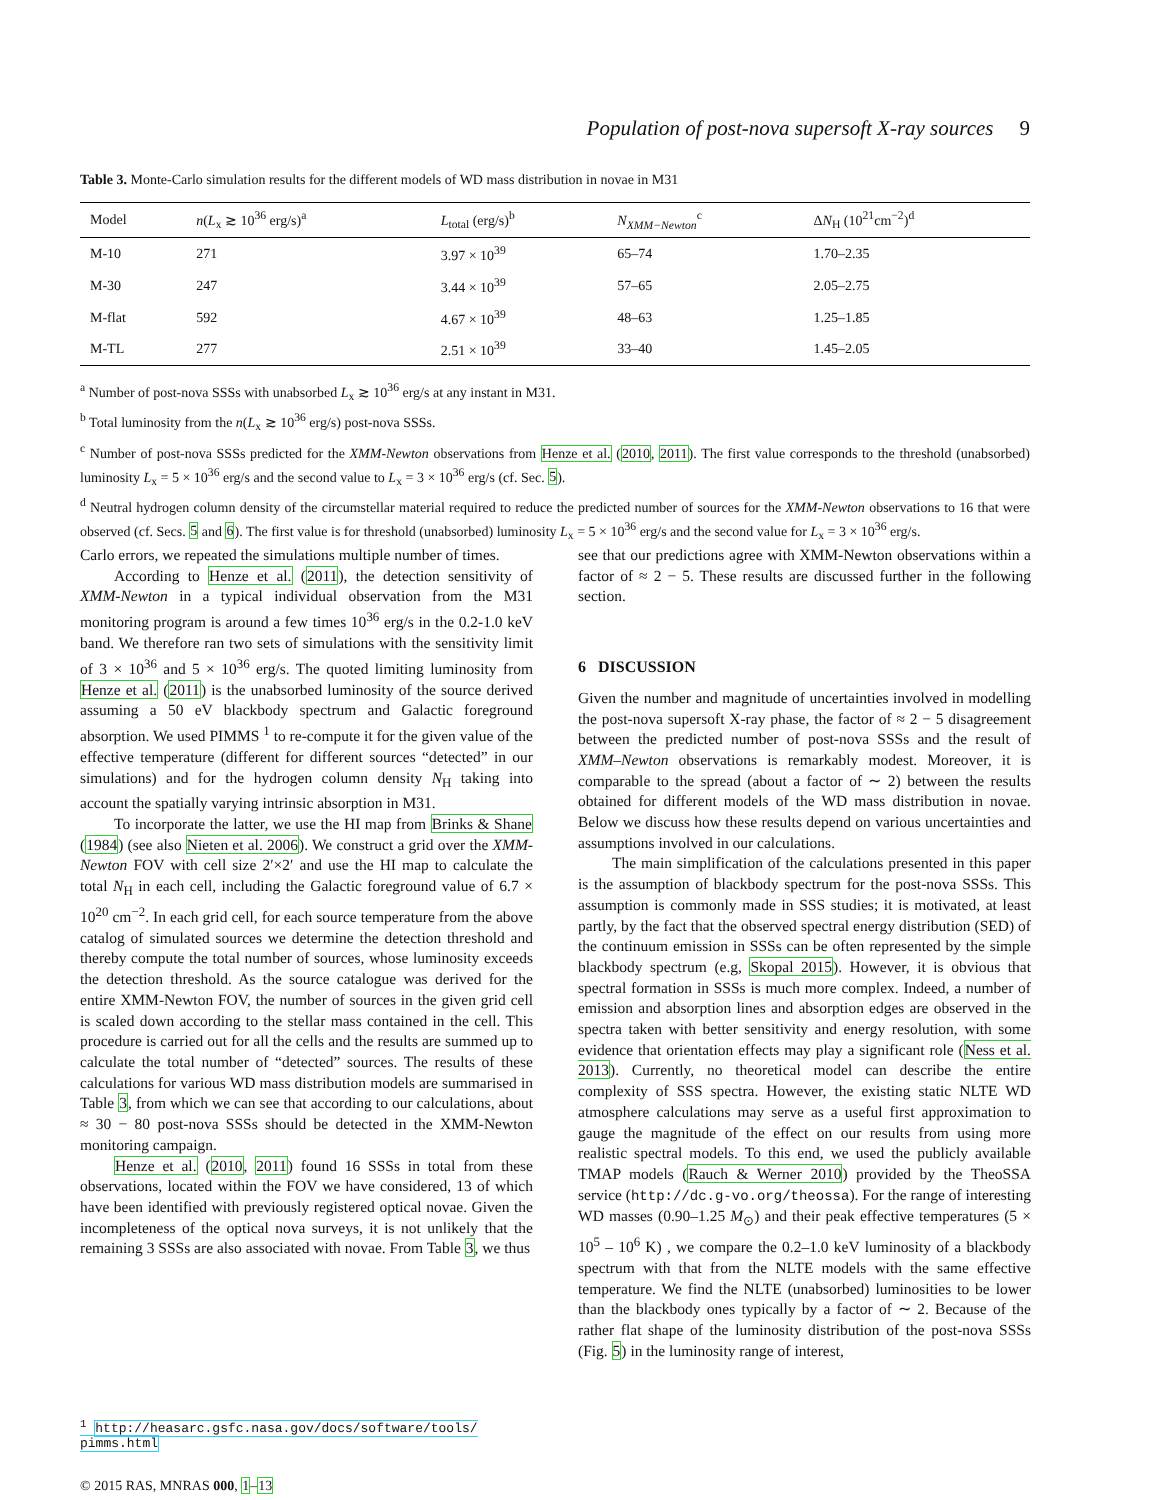Population of post-nova supersoft X-ray sources 9
Table 3. Monte-Carlo simulation results for the different models of WD mass distribution in novae in M31
| Model | n ( L<sub>x</sub> ≳ 10<sup>36</sup> erg/s)<sup>a</sup> | L<sub>total</sub> (erg/s)<sup>b</sup> | N<sub>XMM−Newton</sub><sup>c</sup> | Δ N<sub>H</sub> (10<sup>21</sup>cm<sup>−2</sup>)<sup>d</sup> |
| --- | --- | --- | --- | --- |
| M-10 | 271 | 3.97 × 10<sup>39</sup> | 65–74 | 1.70–2.35 |
| M-30 | 247 | 3.44 × 10<sup>39</sup> | 57–65 | 2.05–2.75 |
| M-flat | 592 | 4.67 × 10<sup>39</sup> | 48–63 | 1.25–1.85 |
| M-TL | 277 | 2.51 × 10<sup>39</sup> | 33–40 | 1.45–2.05 |
<sup>a</sup> Number of post-nova SSSs with unabsorbed L<sub>x</sub> ≳ 10<sup>36</sup> erg/s at any instant in M31.
<sup>b</sup> Total luminosity from the n(L<sub>x</sub> ≳ 10<sup>36</sup> erg/s) post-nova SSSs.
<sup>c</sup> Number of post-nova SSSs predicted for the XMM-Newton observations from Henze et al. (2010, 2011). The first value corresponds to the threshold (unabsorbed) luminosity L<sub>x</sub> = 5 × 10<sup>36</sup> erg/s and the second value to L<sub>x</sub> = 3 × 10<sup>36</sup> erg/s (cf. Sec. 5).
<sup>d</sup> Neutral hydrogen column density of the circumstellar material required to reduce the predicted number of sources for the XMM-Newton observations to 16 that were observed (cf. Secs. 5 and 6). The first value is for threshold (unabsorbed) luminosity L<sub>x</sub> = 5 × 10<sup>36</sup> erg/s and the second value for L<sub>x</sub> = 3 × 10<sup>36</sup> erg/s.
Carlo errors, we repeated the simulations multiple number of times.
According to Henze et al. (2011), the detection sensitivity of XMM-Newton in a typical individual observation from the M31 monitoring program is around a few times 10<sup>36</sup> erg/s in the 0.2-1.0 keV band. We therefore ran two sets of simulations with the sensitivity limit of 3 × 10<sup>36</sup> and 5 × 10<sup>36</sup> erg/s. The quoted limiting luminosity from Henze et al. (2011) is the unabsorbed luminosity of the source derived assuming a 50 eV blackbody spectrum and Galactic foreground absorption. We used PIMMS <sup>1</sup> to re-compute it for the given value of the effective temperature (different for different sources “detected” in our simulations) and for the hydrogen column density N<sub>H</sub> taking into account the spatially varying intrinsic absorption in M31.
To incorporate the latter, we use the HI map from Brinks & Shane (1984) (see also Nieten et al. 2006). We construct a grid over the XMM-Newton FOV with cell size 2′×2′ and use the HI map to calculate the total N<sub>H</sub> in each cell, including the Galactic foreground value of 6.7 × 10<sup>20</sup> cm<sup>−2</sup>. In each grid cell, for each source temperature from the above catalog of simulated sources we determine the detection threshold and thereby compute the total number of sources, whose luminosity exceeds the detection threshold. As the source catalogue was derived for the entire XMM-Newton FOV, the number of sources in the given grid cell is scaled down according to the stellar mass contained in the cell. This procedure is carried out for all the cells and the results are summed up to calculate the total number of “detected” sources. The results of these calculations for various WD mass distribution models are summarised in Table 3, from which we can see that according to our calculations, about ≈ 30 − 80 post-nova SSSs should be detected in the XMM-Newton monitoring campaign.
Henze et al. (2010, 2011) found 16 SSSs in total from these observations, located within the FOV we have considered, 13 of which have been identified with previously registered optical novae. Given the incompleteness of the optical nova surveys, it is not unlikely that the remaining 3 SSSs are also associated with novae. From Table 3, we thus
see that our predictions agree with XMM-Newton observations within a factor of ≈ 2 − 5. These results are discussed further in the following section.
6 DISCUSSION
Given the number and magnitude of uncertainties involved in modelling the post-nova supersoft X-ray phase, the factor of ≈ 2 − 5 disagreement between the predicted number of post-nova SSSs and the result of XMM–Newton observations is remarkably modest. Moreover, it is comparable to the spread (about a factor of ∼ 2) between the results obtained for different models of the WD mass distribution in novae. Below we discuss how these results depend on various uncertainties and assumptions involved in our calculations.
The main simplification of the calculations presented in this paper is the assumption of blackbody spectrum for the post-nova SSSs. This assumption is commonly made in SSS studies; it is motivated, at least partly, by the fact that the observed spectral energy distribution (SED) of the continuum emission in SSSs can be often represented by the simple blackbody spectrum (e.g, Skopal 2015). However, it is obvious that spectral formation in SSSs is much more complex. Indeed, a number of emission and absorption lines and absorption edges are observed in the spectra taken with better sensitivity and energy resolution, with some evidence that orientation effects may play a significant role (Ness et al. 2013). Currently, no theoretical model can describe the entire complexity of SSS spectra. However, the existing static NLTE WD atmosphere calculations may serve as a useful first approximation to gauge the magnitude of the effect on our results from using more realistic spectral models. To this end, we used the publicly available TMAP models (Rauch & Werner 2010) provided by the TheoSSA service (http://dc.g-vo.org/theossa). For the range of interesting WD masses (0.90–1.25 M<sub>⊙</sub>) and their peak effective temperatures (5 × 10<sup>5</sup> – 10<sup>6</sup> K) , we compare the 0.2–1.0 keV luminosity of a blackbody spectrum with that from the NLTE models with the same effective temperature. We find the NLTE (unabsorbed) luminosities to be lower than the blackbody ones typically by a factor of ∼ 2. Because of the rather flat shape of the luminosity distribution of the post-nova SSSs (Fig. 5) in the luminosity range of interest,
<sup>1</sup> http://heasarc.gsfc.nasa.gov/docs/software/tools/
pimms.html
© 2015 RAS, MNRAS 000, 1–13